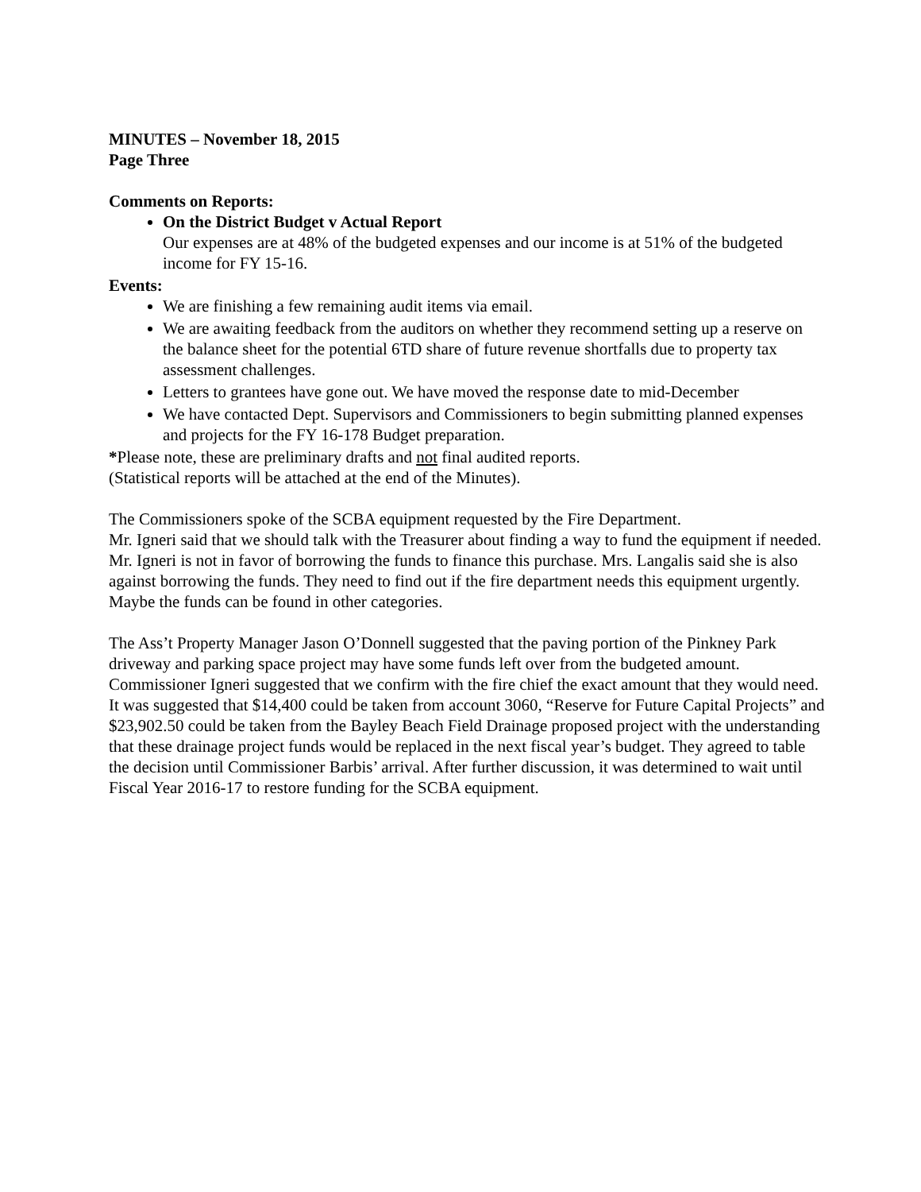MINUTES – November 18, 2015
Page Three
Comments on Reports:
On the District Budget v Actual Report
Our expenses are at 48% of the budgeted expenses and our income is at 51% of the budgeted income for FY 15-16.
Events:
We are finishing a few remaining audit items via email.
We are awaiting feedback from the auditors on whether they recommend setting up a reserve on the balance sheet for the potential 6TD share of future revenue shortfalls due to property tax assessment challenges.
Letters to grantees have gone out. We have moved the response date to mid-December
We have contacted Dept. Supervisors and Commissioners to begin submitting planned expenses and projects for the FY 16-178 Budget preparation.
*Please note, these are preliminary drafts and not final audited reports.
(Statistical reports will be attached at the end of the Minutes).
The Commissioners spoke of the SCBA equipment requested by the Fire Department.
Mr. Igneri said that we should talk with the Treasurer about finding a way to fund the equipment if needed. Mr. Igneri is not in favor of borrowing the funds to finance this purchase. Mrs. Langalis said she is also against borrowing the funds. They need to find out if the fire department needs this equipment urgently. Maybe the funds can be found in other categories.
The Ass’t Property Manager Jason O’Donnell suggested that the paving portion of the Pinkney Park driveway and parking space project may have some funds left over from the budgeted amount. Commissioner Igneri suggested that we confirm with the fire chief the exact amount that they would need. It was suggested that $14,400 could be taken from account 3060, “Reserve for Future Capital Projects” and $23,902.50 could be taken from the Bayley Beach Field Drainage proposed project with the understanding that these drainage project funds would be replaced in the next fiscal year’s budget. They agreed to table the decision until Commissioner Barbis’ arrival. After further discussion, it was determined to wait until Fiscal Year 2016-17 to restore funding for the SCBA equipment.